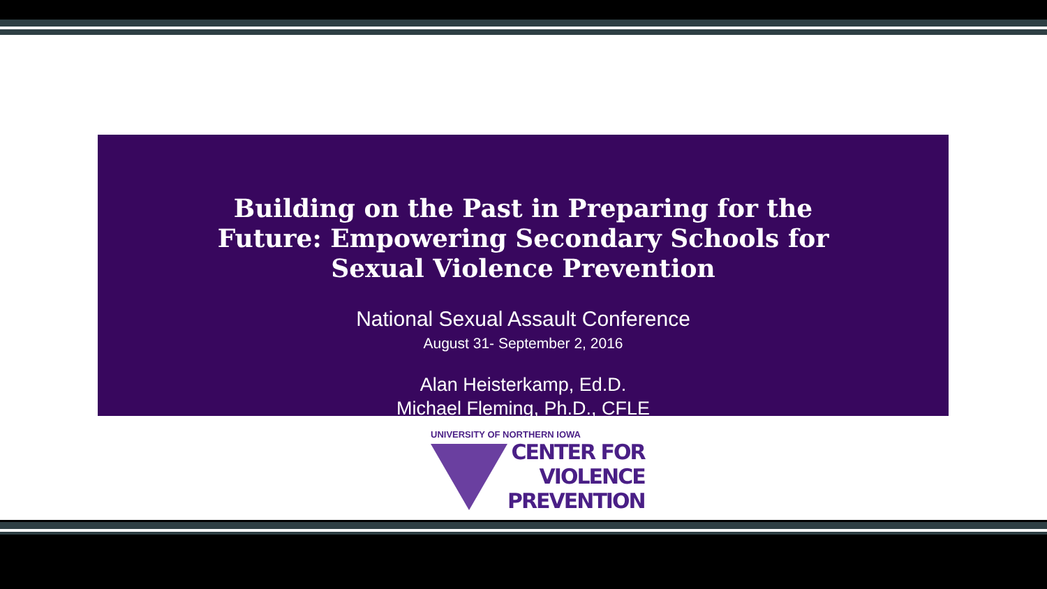Building on the Past in Preparing for the
Future: Empowering Secondary Schools for
Sexual Violence Prevention
National Sexual Assault Conference
August 31- September 2, 2016
Alan Heisterkamp, Ed.D.
Michael Fleming, Ph.D., CFLE
UNIVERSITY OF NORTHERN IOWA
CENTER FOR
VIOLENCE
PREVENTION